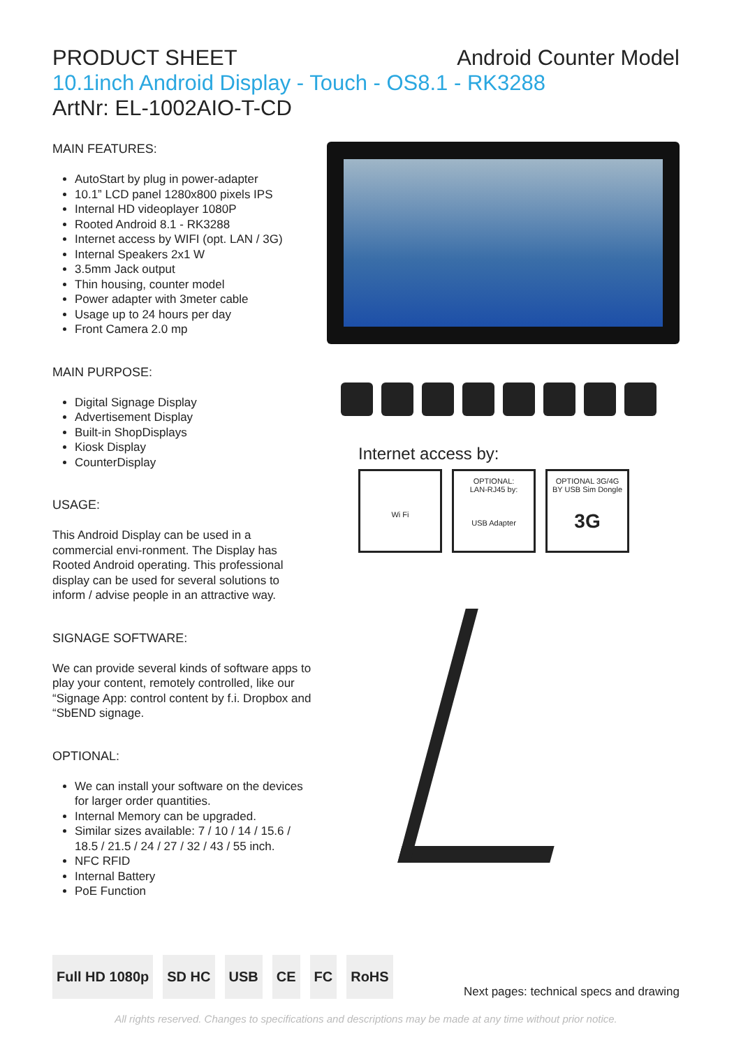PRODUCT SHEET Android Counter Model
10.1inch Android Display - Touch - OS8.1 - RK3288
ArtNr: EL-1002AIO-T-CD
MAIN FEATURES:
AutoStart by plug in power-adapter
10.1” LCD panel 1280x800 pixels IPS
Internal HD videoplayer 1080P
Rooted Android 8.1 - RK3288
Internet access by WIFI (opt. LAN / 3G)
Internal Speakers 2x1 W
3.5mm Jack output
Thin housing, counter model
Power adapter with 3meter cable
Usage up to 24 hours per day
Front Camera 2.0 mp
MAIN PURPOSE:
Digital Signage Display
Advertisement Display
Built-in ShopDisplays
Kiosk Display
CounterDisplay
USAGE:
This Android Display can be used in a commercial envi-ronment. The Display has Rooted Android operating. This professional display can be used for several solutions to inform / advise people in an attractive way.
SIGNAGE SOFTWARE:
We can provide several kinds of software apps to play your content, remotely controlled, like our “Signage App: control content by f.i. Dropbox and “SbEND signage.
OPTIONAL:
We can install your software on the devices for larger order quantities.
Internal Memory can be upgraded.
Similar sizes available: 7 / 10 / 14 / 15.6 / 18.5 / 21.5 / 24 / 27 / 32 / 43 / 55 inch.
NFC RFID
Internal Battery
PoE Function
Internet access by:
Wi Fi OPTIONAL:
LAN-RJ45 by:
USB Adapter
OPTIONAL 3G/4G
BY USB Sim Dongle
3G
Full HD 1080p SD HC USB CE FC RoHS
Next pages: technical specs and drawing
All rights reserved. Changes to specifications and descriptions may be made at any time without prior notice.